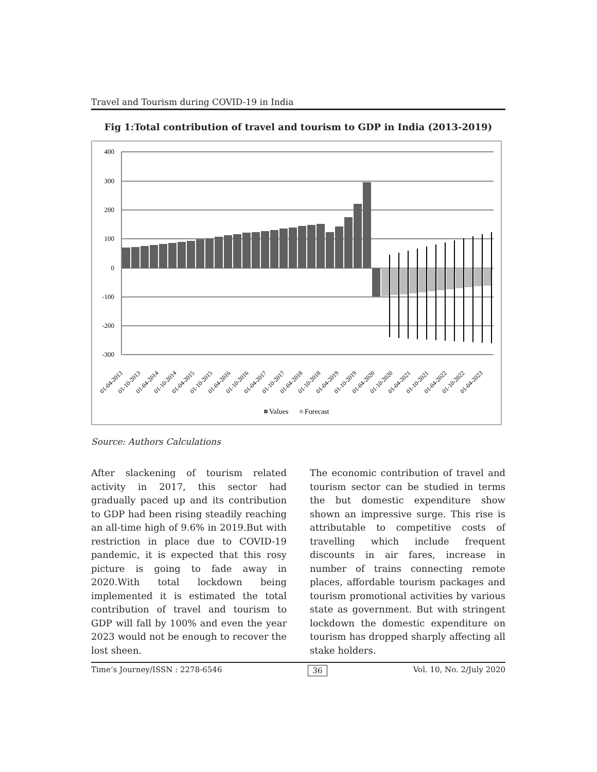Travel and Tourism during COVID-19 in India
Fig 1:Total contribution of travel and tourism to GDP in India (2013-2019)
400
300
200
100
0
-100
-200
-300
01-04-2013
01-10-2013
01-04-2014
01-10-2014
01-04-2015
01-10-2015
01-04-2016
01-10-2016
01-04-2017
01-10-2017
01-04-2018
01-10-2018
01-04-2019
01-10-2019
01-04-2020
01-10-2020
01-04-2021
01-10-2021
01-04-2022
01-10-2022
01-04-2023
Values
Forecast
Source: Authors Calculations
After slackening of tourism related activity in 2017, this sector had gradually paced up and its contribution to GDP had been rising steadily reaching an all-time high of 9.6% in 2019.But with restriction in place due to COVID-19 pandemic, it is expected that this rosy picture is going to fade away in 2020.With total lockdown being implemented it is estimated the total contribution of travel and tourism to GDP will fall by 100% and even the year 2023 would not be enough to recover the lost sheen.
The economic contribution of travel and tourism sector can be studied in terms the but domestic expenditure show shown an impressive surge. This rise is attributable to competitive costs of travelling which include frequent discounts in air fares, increase in number of trains connecting remote places, affordable tourism packages and tourism promotional activities by various state as government. But with stringent lockdown the domestic expenditure on tourism has dropped sharply affecting all stake holders.
Time’s Journey/ISSN : 2278-6546 36 Vol. 10, No. 2/July 2020